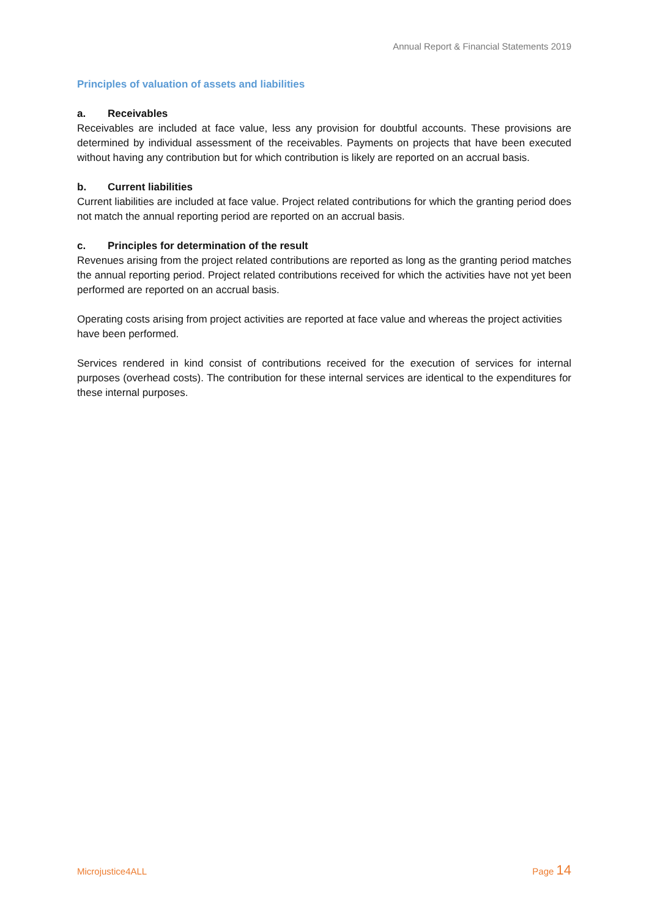Annual Report & Financial Statements 2019
Principles of valuation of assets and liabilities
a. Receivables
Receivables are included at face value, less any provision for doubtful accounts. These provisions are determined by individual assessment of the receivables. Payments on projects that have been executed without having any contribution but for which contribution is likely are reported on an accrual basis.
b. Current liabilities
Current liabilities are included at face value. Project related contributions for which the granting period does not match the annual reporting period are reported on an accrual basis.
c. Principles for determination of the result
Revenues arising from the project related contributions are reported as long as the granting period matches the annual reporting period. Project related contributions received for which the activities have not yet been performed are reported on an accrual basis.
Operating costs arising from project activities are reported at face value and whereas the project activities have been performed.
Services rendered in kind consist of contributions received for the execution of services for internal purposes (overhead costs). The contribution for these internal services are identical to the expenditures for these internal purposes.
Microjustice4ALL Page 14